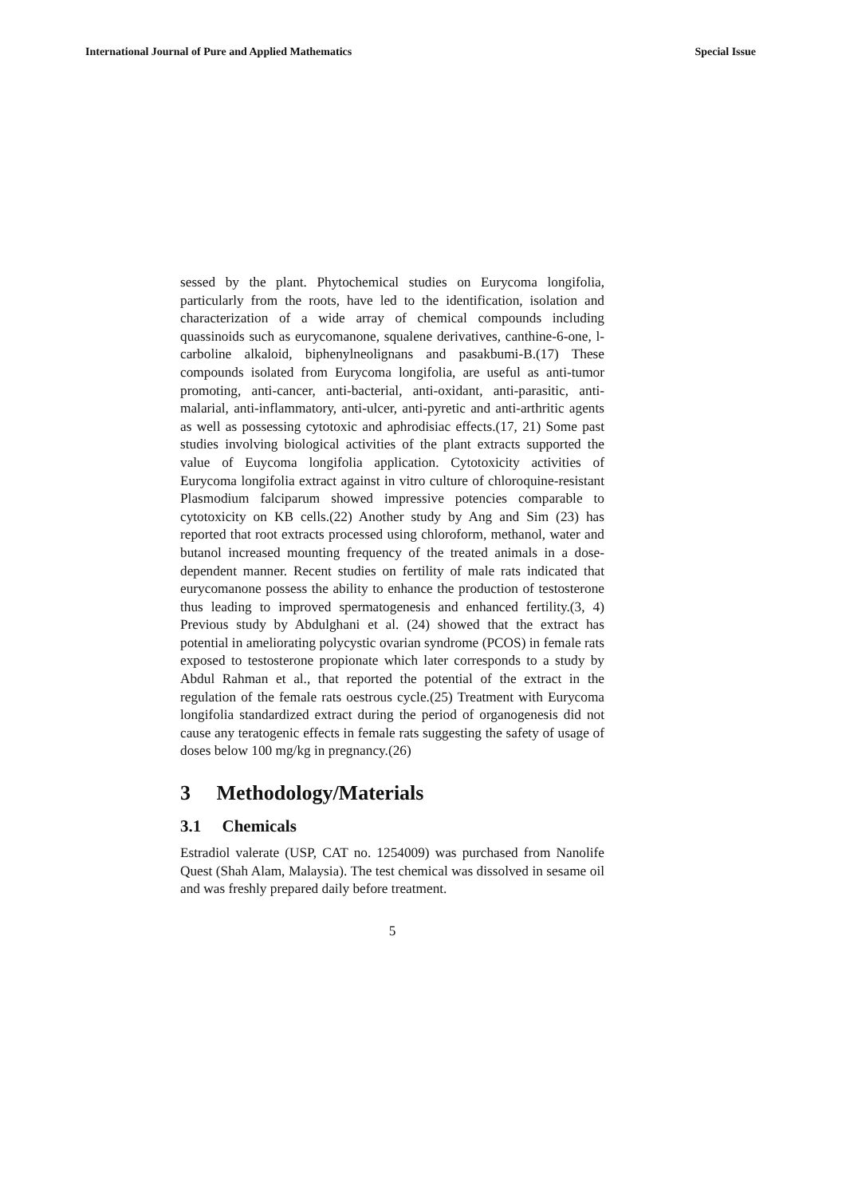International Journal of Pure and Applied Mathematics Special Issue
sessed by the plant. Phytochemical studies on Eurycoma longifolia, particularly from the roots, have led to the identification, isolation and characterization of a wide array of chemical compounds including quassinoids such as eurycomanone, squalene derivatives, canthine-6-one, l-carboline alkaloid, biphenylneolignans and pasakbumi-B.(17) These compounds isolated from Eurycoma longifolia, are useful as anti-tumor promoting, anti-cancer, anti-bacterial, anti-oxidant, anti-parasitic, anti-malarial, anti-inflammatory, anti-ulcer, anti-pyretic and anti-arthritic agents as well as possessing cytotoxic and aphrodisiac effects.(17, 21) Some past studies involving biological activities of the plant extracts supported the value of Euycoma longifolia application. Cytotoxicity activities of Eurycoma longifolia extract against in vitro culture of chloroquine-resistant Plasmodium falciparum showed impressive potencies comparable to cytotoxicity on KB cells.(22) Another study by Ang and Sim (23) has reported that root extracts processed using chloroform, methanol, water and butanol increased mounting frequency of the treated animals in a dose-dependent manner. Recent studies on fertility of male rats indicated that eurycomanone possess the ability to enhance the production of testosterone thus leading to improved spermatogenesis and enhanced fertility.(3, 4) Previous study by Abdulghani et al. (24) showed that the extract has potential in ameliorating polycystic ovarian syndrome (PCOS) in female rats exposed to testosterone propionate which later corresponds to a study by Abdul Rahman et al., that reported the potential of the extract in the regulation of the female rats oestrous cycle.(25) Treatment with Eurycoma longifolia standardized extract during the period of organogenesis did not cause any teratogenic effects in female rats suggesting the safety of usage of doses below 100 mg/kg in pregnancy.(26)
3 Methodology/Materials
3.1 Chemicals
Estradiol valerate (USP, CAT no. 1254009) was purchased from Nanolife Quest (Shah Alam, Malaysia). The test chemical was dissolved in sesame oil and was freshly prepared daily before treatment.
5